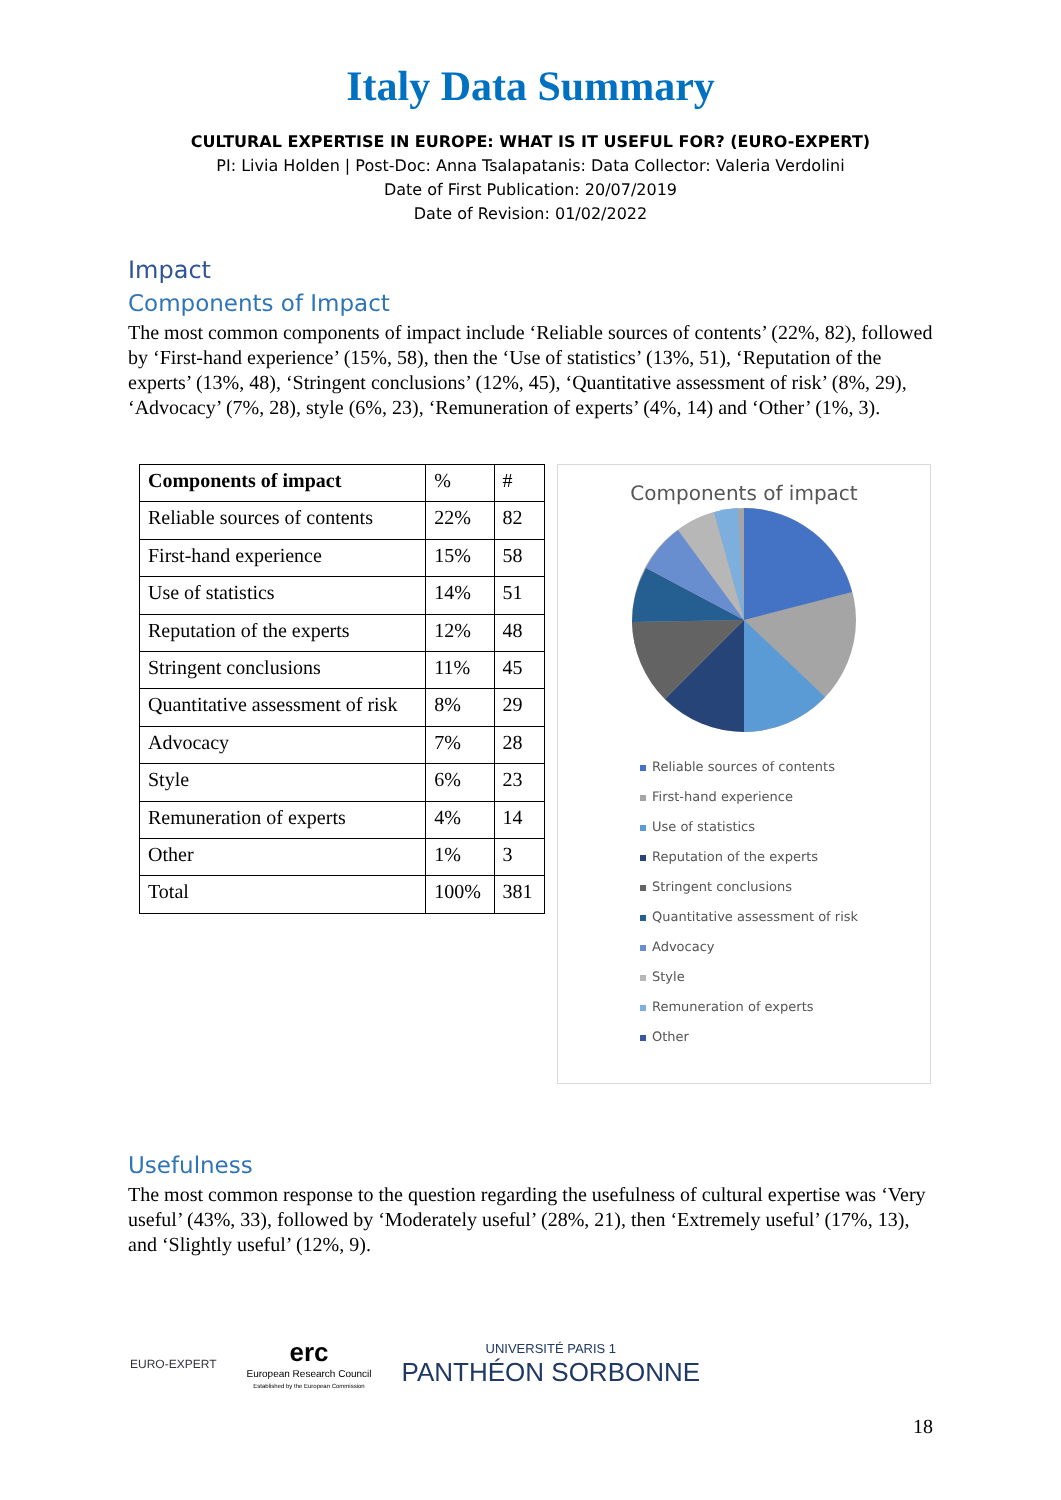Italy Data Summary
CULTURAL EXPERTISE IN EUROPE: WHAT IS IT USEFUL FOR? (EURO-EXPERT)
PI: Livia Holden | Post-Doc: Anna Tsalapatanis: Data Collector: Valeria Verdolini
Date of First Publication: 20/07/2019
Date of Revision: 01/02/2022
Impact
Components of Impact
The most common components of impact include ‘Reliable sources of contents’ (22%, 82), followed by ‘First-hand experience’ (15%, 58), then the ‘Use of statistics’ (13%, 51), ‘Reputation of the experts’ (13%, 48), ‘Stringent conclusions’ (12%, 45), ‘Quantitative assessment of risk’ (8%, 29), ‘Advocacy’ (7%, 28), style (6%, 23), ‘Remuneration of experts’ (4%, 14) and ‘Other’ (1%, 3).
| Components of impact | % | # |
| Reliable sources of contents | 22% | 82 |
| First-hand experience | 15% | 58 |
| Use of statistics | 14% | 51 |
| Reputation of the experts | 12% | 48 |
| Stringent conclusions | 11% | 45 |
| Quantitative assessment of risk | 8% | 29 |
| Advocacy | 7% | 28 |
| Style | 6% | 23 |
| Remuneration of experts | 4% | 14 |
| Other | 1% | 3 |
| Total | 100% | 381 |
Components of impact
Reliable sources of contents
First-hand experience
Use of statistics
Reputation of the experts
Stringent conclusions
Quantitative assessment of risk
Advocacy
Style
Remuneration of experts
Other
Usefulness
The most common response to the question regarding the usefulness of cultural expertise was ‘Very useful’ (43%, 33), followed by ‘Moderately useful’ (28%, 21), then ‘Extremely useful’ (17%, 13), and ‘Slightly useful’ (12%, 9).
EURO-EXPERT
erc
European Research Council
Established by the European Commission
UNIVERSITÉ PARIS 1
PANTHÉON SORBONNE
18